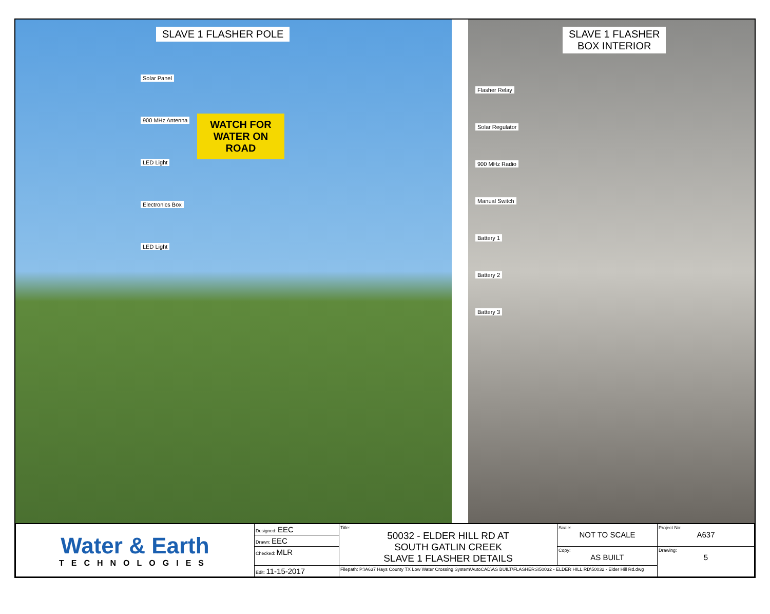SLAVE 1 FLASHER POLE
Solar Panel
900 MHz Antenna
LED Light
Electronics Box
LED Light
WATCH FOR WATER ON ROAD
SLAVE 1 FLASHER
BOX INTERIOR
Flasher Relay
Solar Regulator
900 MHz Radio
Manual Switch
Battery 1
Battery 2
Battery 3
| Water & Earth TECHNOLOGIES | Designed: EEC | Title: 50032 - ELDER HILL RD AT SOUTH GATLIN CREEK SLAVE 1 FLASHER DETAILS | Scale: NOT TO SCALE | Project No: A637 |
| | Drawn: EEC | | | |
| | Checked: MLR | | Copy: AS BUILT | Drawing: 5 |
| | Edit: 11-15-2017 | Filepath: P:\A637 Hays County TX Low Water Crossing System\AutoCAD\AS BUILT\FLASHERS\50032 - ELDER HILL RD\50032 - Elder Hill Rd.dwg | | |